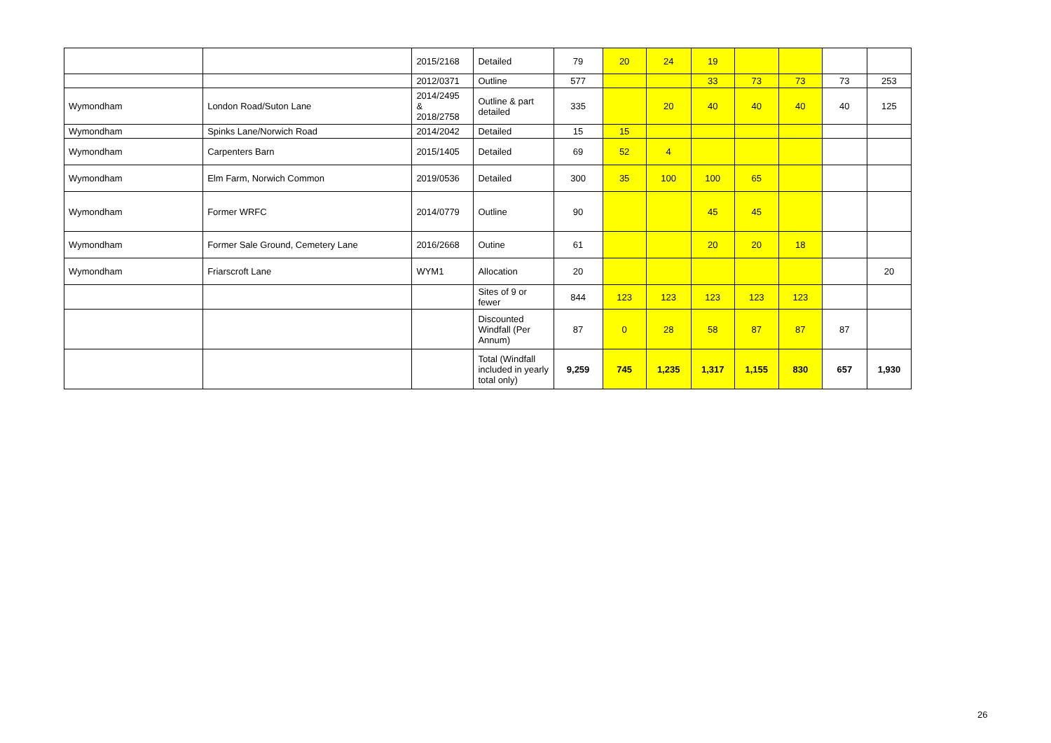| | | 2015/2168 | Detailed | 79 | 20 | 24 | 19 | | | | |
| | | 2012/0371 | Outline | 577 | | | 33 | 73 | 73 | 73 | 253 |
| Wymondham | London Road/Suton Lane | 2014/2495 & 2018/2758 | Outline & part detailed | 335 | | 20 | 40 | 40 | 40 | 40 | 125 |
| Wymondham | Spinks Lane/Norwich Road | 2014/2042 | Detailed | 15 | 15 | | | | | | |
| Wymondham | Carpenters Barn | 2015/1405 | Detailed | 69 | 52 | 4 | | | | | |
| Wymondham | Elm Farm, Norwich Common | 2019/0536 | Detailed | 300 | 35 | 100 | 100 | 65 | | | |
| Wymondham | Former WRFC | 2014/0779 | Outline | 90 | | | 45 | 45 | | | |
| Wymondham | Former Sale Ground, Cemetery Lane | 2016/2668 | Outine | 61 | | | 20 | 20 | 18 | | |
| Wymondham | Friarscroft Lane | WYM1 | Allocation | 20 | | | | | | | 20 |
| | | | Sites of 9 or fewer | 844 | 123 | 123 | 123 | 123 | 123 | | |
| | | | Discounted Windfall (Per Annum) | 87 | 0 | 28 | 58 | 87 | 87 | 87 | |
| | | | Total (Windfall included in yearly total only) | 9,259 | 745 | 1,235 | 1,317 | 1,155 | 830 | 657 | 1,930 |
26